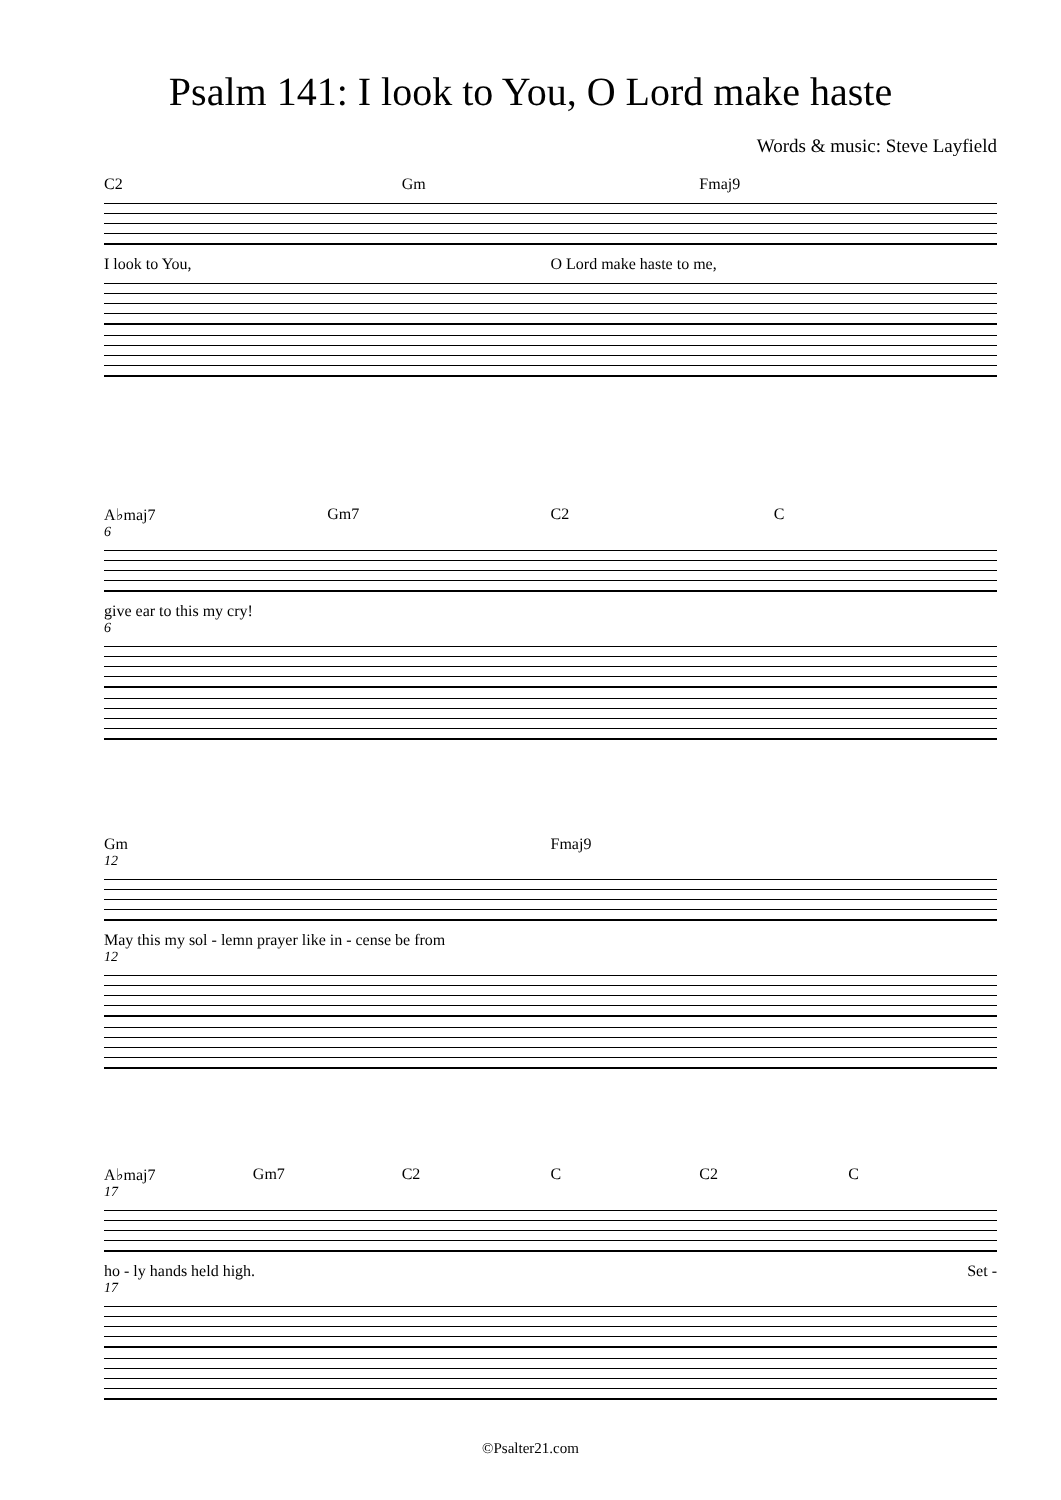Psalm 141: I look to You, O Lord make haste
Words & music: Steve Layfield
C2 Gm Fmaj9
I look to You, O Lord make haste to me,
A♭maj7 Gm7 C2 C
6
give ear to this my cry!
6
Gm Fmaj9
12
May this my sol - lemn prayer like in - cense be from
12
A♭maj7 Gm7 C2 C C2 C
17
ho - ly hands held high. Set -
17
©Psalter21.com